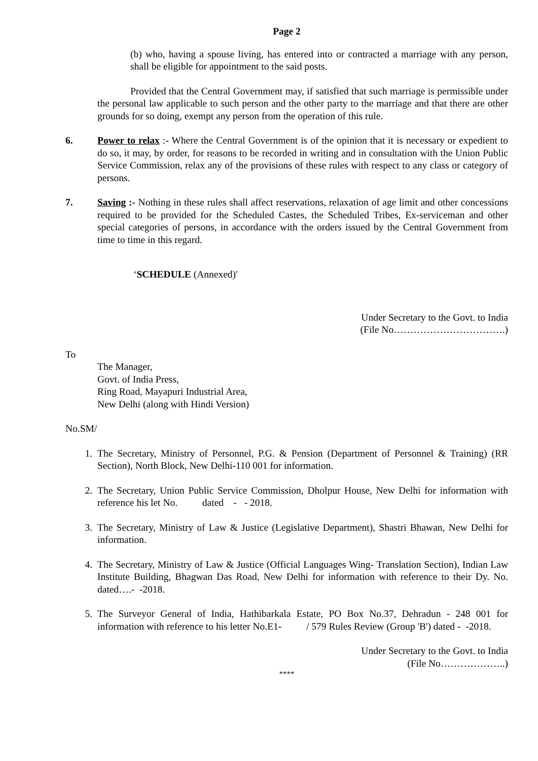Page 2
(b) who, having a spouse living, has entered into or contracted a marriage with any person, shall be eligible for appointment to the said posts.
Provided that the Central Government may, if satisfied that such marriage is permissible under the personal law applicable to such person and the other party to the marriage and that there are other grounds for so doing, exempt any person from the operation of this rule.
6. Power to relax :- Where the Central Government is of the opinion that it is necessary or expedient to do so, it may, by order, for reasons to be recorded in writing and in consultation with the Union Public Service Commission, relax any of the provisions of these rules with respect to any class or category of persons.
7. Saving :- Nothing in these rules shall affect reservations, relaxation of age limit and other concessions required to be provided for the Scheduled Castes, the Scheduled Tribes, Ex-serviceman and other special categories of persons, in accordance with the orders issued by the Central Government from time to time in this regard.
‘SCHEDULE (Annexed)'
Under Secretary to the Govt. to India
(File No…………………………….)
To
The Manager,
Govt. of India Press,
Ring Road, Mayapuri Industrial Area,
New Delhi (along with Hindi Version)
No.SM/
1. The Secretary, Ministry of Personnel, P.G. & Pension (Department of Personnel & Training) (RR Section), North Block, New Delhi-110 001 for information.
2. The Secretary, Union Public Service Commission, Dholpur House, New Delhi for information with reference his let No. dated - - 2018.
3. The Secretary, Ministry of Law & Justice (Legislative Department), Shastri Bhawan, New Delhi for information.
4. The Secretary, Ministry of Law & Justice (Official Languages Wing- Translation Section), Indian Law Institute Building, Bhagwan Das Road, New Delhi for information with reference to their Dy. No. dated….- -2018.
5. The Surveyor General of India, Hathibarkala Estate, PO Box No.37, Dehradun - 248 001 for information with reference to his letter No.E1- / 579 Rules Review (Group 'B') dated - -2018.
Under Secretary to the Govt. to India
(File No………………..)
****